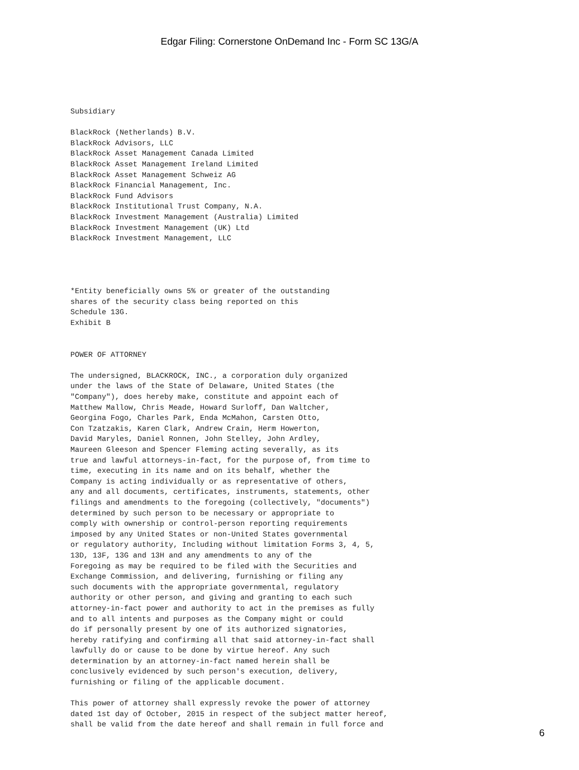Edgar Filing: Cornerstone OnDemand Inc - Form SC 13G/A
Subsidiary

BlackRock (Netherlands) B.V.
BlackRock Advisors, LLC
BlackRock Asset Management Canada Limited
BlackRock Asset Management Ireland Limited
BlackRock Asset Management Schweiz AG
BlackRock Financial Management, Inc.
BlackRock Fund Advisors
BlackRock Institutional Trust Company, N.A.
BlackRock Investment Management (Australia) Limited
BlackRock Investment Management (UK) Ltd
BlackRock Investment Management, LLC




*Entity beneficially owns 5% or greater of the outstanding
shares of the security class being reported on this
Schedule 13G.
Exhibit B


POWER OF ATTORNEY

The undersigned, BLACKROCK, INC., a corporation duly organized
under the laws of the State of Delaware, United States (the
"Company"), does hereby make, constitute and appoint each of
Matthew Mallow, Chris Meade, Howard Surloff, Dan Waltcher,
Georgina Fogo, Charles Park, Enda McMahon, Carsten Otto,
Con Tzatzakis, Karen Clark, Andrew Crain, Herm Howerton,
David Maryles, Daniel Ronnen, John Stelley, John Ardley,
Maureen Gleeson and Spencer Fleming acting severally, as its
true and lawful attorneys-in-fact, for the purpose of, from time to
time, executing in its name and on its behalf, whether the
Company is acting individually or as representative of others,
any and all documents, certificates, instruments, statements, other
filings and amendments to the foregoing (collectively, "documents")
determined by such person to be necessary or appropriate to
comply with ownership or control-person reporting requirements
imposed by any United States or non-United States governmental
or regulatory authority, Including without limitation Forms 3, 4, 5,
13D, 13F, 13G and 13H and any amendments to any of the
Foregoing as may be required to be filed with the Securities and
Exchange Commission, and delivering, furnishing or filing any
such documents with the appropriate governmental, regulatory
authority or other person, and giving and granting to each such
attorney-in-fact power and authority to act in the premises as fully
and to all intents and purposes as the Company might or could
do if personally present by one of its authorized signatories,
hereby ratifying and confirming all that said attorney-in-fact shall
lawfully do or cause to be done by virtue hereof. Any such
determination by an attorney-in-fact named herein shall be
conclusively evidenced by such person's execution, delivery,
furnishing or filing of the applicable document.

This power of attorney shall expressly revoke the power of attorney
dated 1st day of October, 2015 in respect of the subject matter hereof,
shall be valid from the date hereof and shall remain in full force and
6